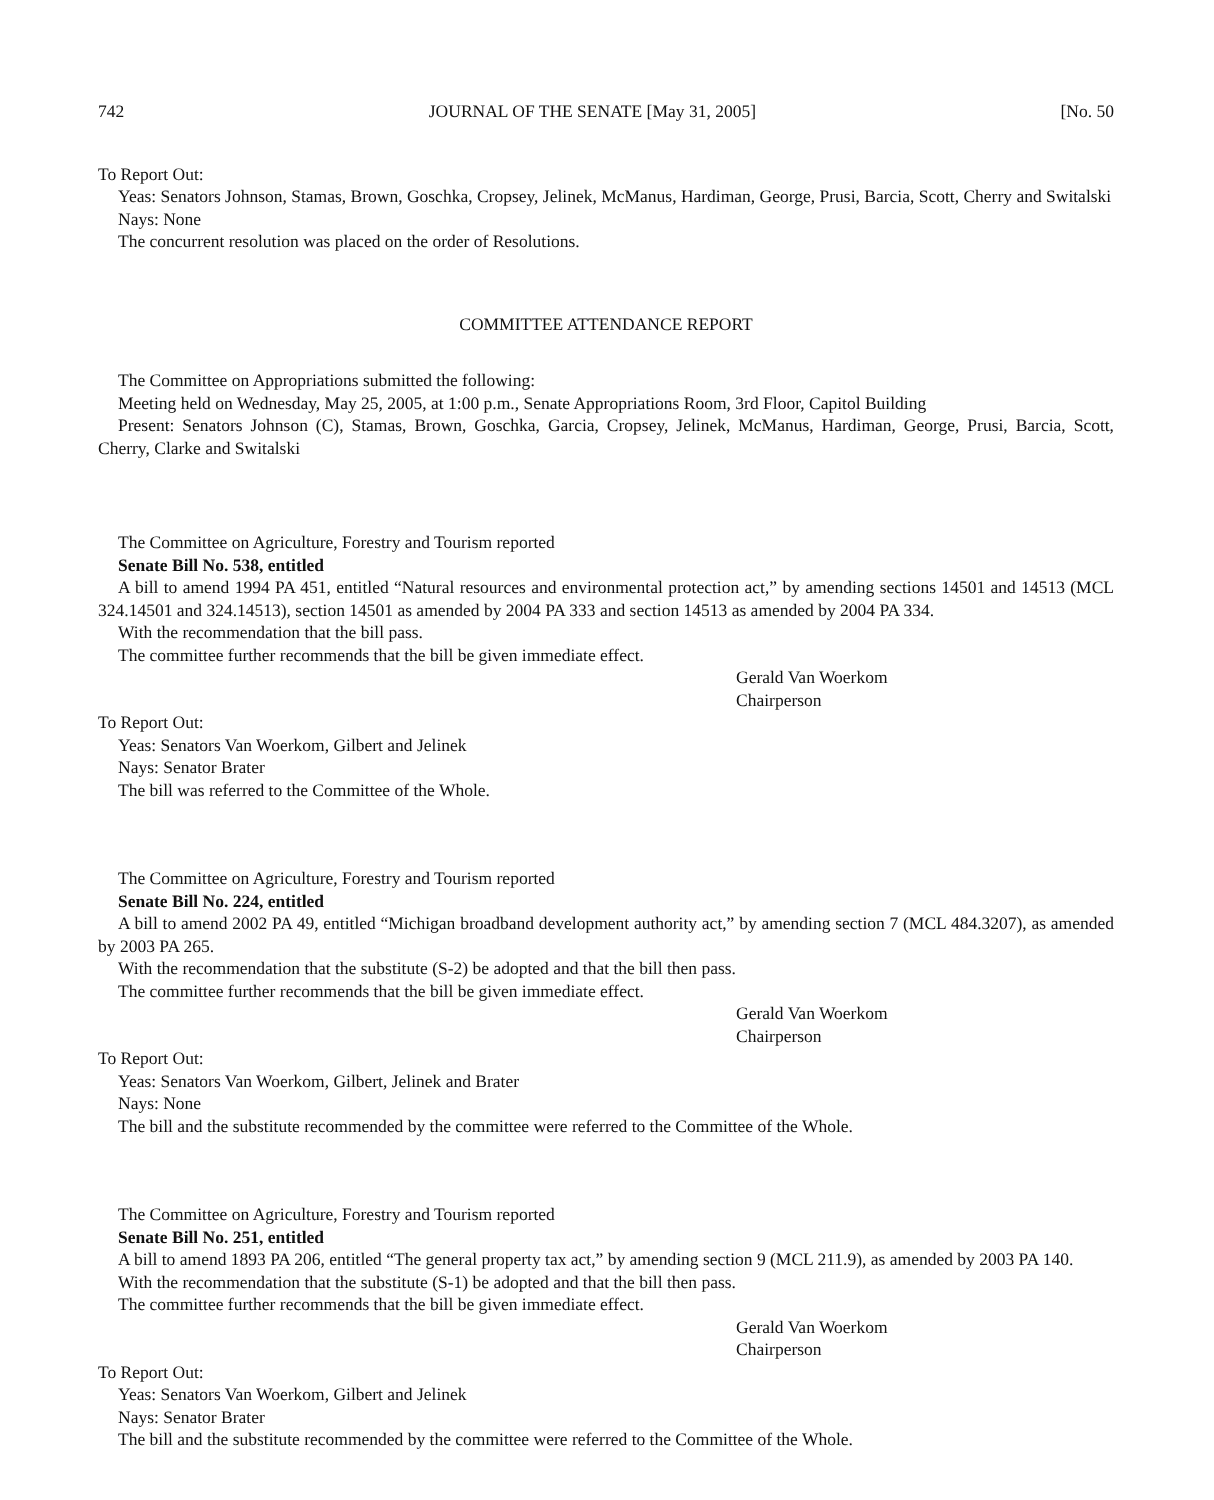742 JOURNAL OF THE SENATE [May 31, 2005] [No. 50
To Report Out:
Yeas: Senators Johnson, Stamas, Brown, Goschka, Cropsey, Jelinek, McManus, Hardiman, George, Prusi, Barcia, Scott, Cherry and Switalski
Nays: None
The concurrent resolution was placed on the order of Resolutions.
COMMITTEE ATTENDANCE REPORT
The Committee on Appropriations submitted the following:
Meeting held on Wednesday, May 25, 2005, at 1:00 p.m., Senate Appropriations Room, 3rd Floor, Capitol Building
Present: Senators Johnson (C), Stamas, Brown, Goschka, Garcia, Cropsey, Jelinek, McManus, Hardiman, George, Prusi, Barcia, Scott, Cherry, Clarke and Switalski
The Committee on Agriculture, Forestry and Tourism reported
Senate Bill No. 538, entitled
A bill to amend 1994 PA 451, entitled “Natural resources and environmental protection act,” by amending sections 14501 and 14513 (MCL 324.14501 and 324.14513), section 14501 as amended by 2004 PA 333 and section 14513 as amended by 2004 PA 334.
With the recommendation that the bill pass.
The committee further recommends that the bill be given immediate effect.
Gerald Van Woerkom
Chairperson
To Report Out:
Yeas: Senators Van Woerkom, Gilbert and Jelinek
Nays: Senator Brater
The bill was referred to the Committee of the Whole.
The Committee on Agriculture, Forestry and Tourism reported
Senate Bill No. 224, entitled
A bill to amend 2002 PA 49, entitled “Michigan broadband development authority act,” by amending section 7 (MCL 484.3207), as amended by 2003 PA 265.
With the recommendation that the substitute (S-2) be adopted and that the bill then pass.
The committee further recommends that the bill be given immediate effect.
Gerald Van Woerkom
Chairperson
To Report Out:
Yeas: Senators Van Woerkom, Gilbert, Jelinek and Brater
Nays: None
The bill and the substitute recommended by the committee were referred to the Committee of the Whole.
The Committee on Agriculture, Forestry and Tourism reported
Senate Bill No. 251, entitled
A bill to amend 1893 PA 206, entitled “The general property tax act,” by amending section 9 (MCL 211.9), as amended by 2003 PA 140.
With the recommendation that the substitute (S-1) be adopted and that the bill then pass.
The committee further recommends that the bill be given immediate effect.
Gerald Van Woerkom
Chairperson
To Report Out:
Yeas: Senators Van Woerkom, Gilbert and Jelinek
Nays: Senator Brater
The bill and the substitute recommended by the committee were referred to the Committee of the Whole.